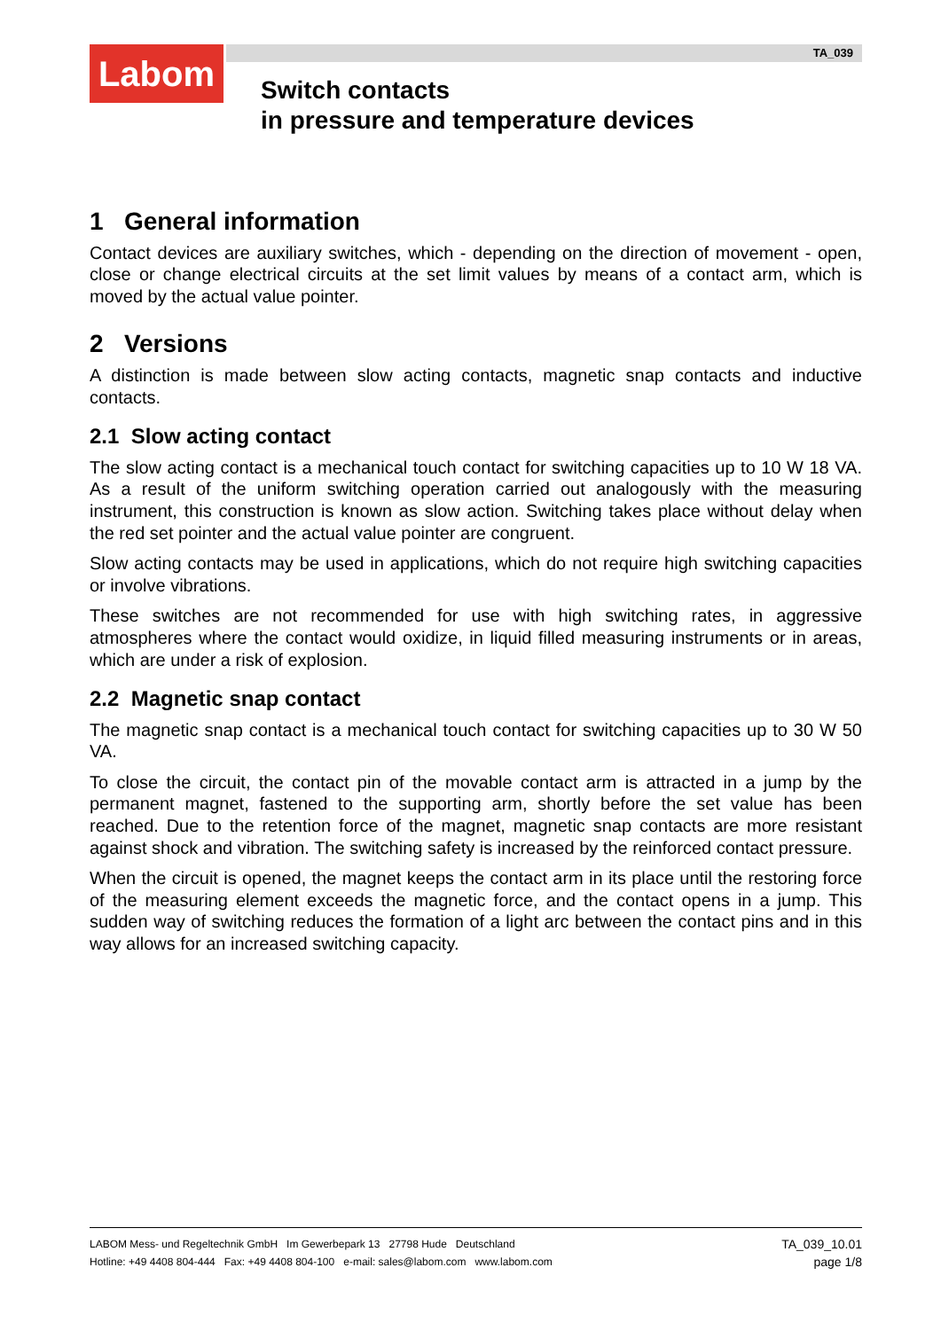Labom TA_039
Switch contacts
in pressure and temperature devices
1 General information
Contact devices are auxiliary switches, which - depending on the direction of movement - open, close or change electrical circuits at the set limit values by means of a contact arm, which is moved by the actual value pointer.
2 Versions
A distinction is made between slow acting contacts, magnetic snap contacts and inductive contacts.
2.1 Slow acting contact
The slow acting contact is a mechanical touch contact for switching capacities up to 10 W 18 VA. As a result of the uniform switching operation carried out analogously with the measuring instrument, this construction is known as slow action. Switching takes place without delay when the red set pointer and the actual value pointer are congruent.
Slow acting contacts may be used in applications, which do not require high switching capacities or involve vibrations.
These switches are not recommended for use with high switching rates, in aggressive atmospheres where the contact would oxidize, in liquid filled measuring instruments or in areas, which are under a risk of explosion.
2.2 Magnetic snap contact
The magnetic snap contact is a mechanical touch contact for switching capacities up to 30 W 50 VA.
To close the circuit, the contact pin of the movable contact arm is attracted in a jump by the permanent magnet, fastened to the supporting arm, shortly before the set value has been reached. Due to the retention force of the magnet, magnetic snap contacts are more resistant against shock and vibration. The switching safety is increased by the reinforced contact pressure.
When the circuit is opened, the magnet keeps the contact arm in its place until the restoring force of the measuring element exceeds the magnetic force, and the contact opens in a jump. This sudden way of switching reduces the formation of a light arc between the contact pins and in this way allows for an increased switching capacity.
LABOM Mess- und Regeltechnik GmbH Im Gewerbepark 13 27798 Hude Deutschland
Hotline: +49 4408 804-444 Fax: +49 4408 804-100 e-mail: sales@labom.com www.labom.com
TA_039_10.01
page 1/8